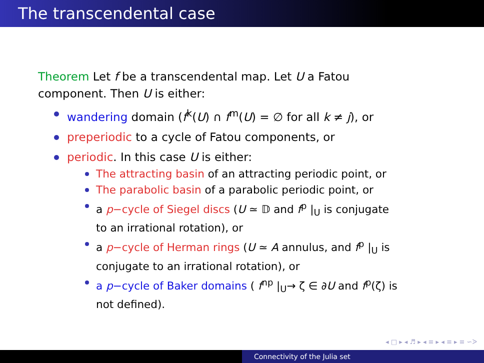The transcendental case
Theorem Let f be a transcendental map. Let U a Fatou component. Then U is either:
wandering domain (f<sup>k</sup>(U) ∩ f<sup>m</sup>(U) = ∅ for all k ≠ j), or
preperiodic to a cycle of Fatou components, or
periodic. In this case U is either:
The attracting basin of an attracting periodic point, or
The parabolic basin of a parabolic periodic point, or
a p−cycle of Siegel discs (U ≃ 𝔻 and f<sup>p</sup> |<sub>U</sub> is conjugate to an irrational rotation), or
a p−cycle of Herman rings (U ≃ A annulus, and f<sup>p</sup> |<sub>U</sub> is conjugate to an irrational rotation), or
a p−cycle of Baker domains ( f<sup>np</sup> |<sub>U</sub>→ ζ ∈ ∂U and f<sup>p</sup>(ζ) is not defined).
◂ □ ▸ ◂ ♬ ▸ ◂ ≡ ▸ ◂ ≡ ▸ ≡ ∽ᐷ
Connectivity of the Julia set